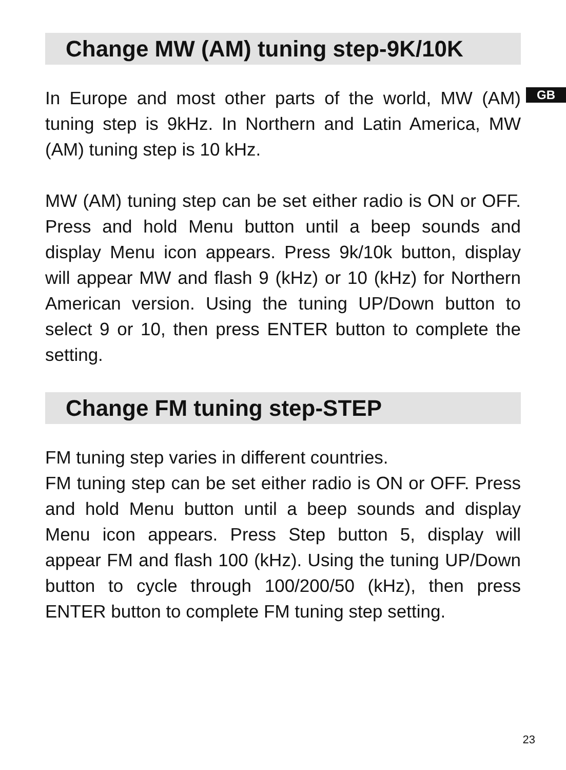GB
Change MW (AM) tuning step-9K/10K
In Europe and most other parts of the world, MW (AM) tuning step is 9kHz. In Northern and Latin America, MW (AM) tuning step is 10 kHz.
MW (AM) tuning step can be set either radio is ON or OFF. Press and hold Menu button until a beep sounds and display Menu icon appears. Press 9k/10k button, display will appear MW and flash 9 (kHz) or 10 (kHz) for Northern American version. Using the tuning UP/Down button to select 9 or 10, then press ENTER button to complete the setting.
Change FM tuning step-STEP
FM tuning step varies in different countries.
FM tuning step can be set either radio is ON or OFF. Press and hold Menu button until a beep sounds and display Menu icon appears. Press Step button 5, display will appear FM and flash 100 (kHz). Using the tuning UP/Down button to cycle through 100/200/50 (kHz), then press ENTER button to complete FM tuning step setting.
23